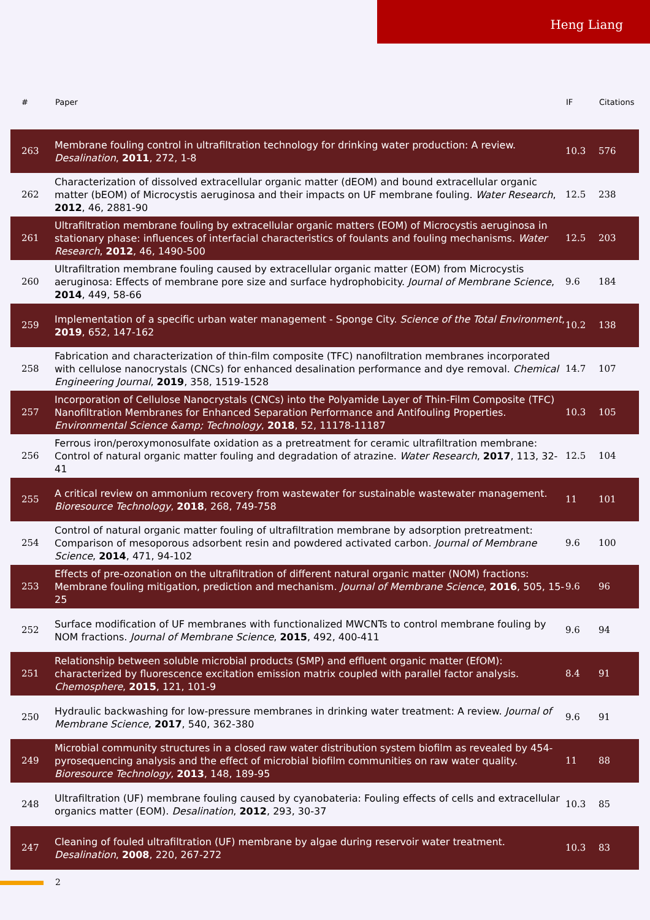Heng Liang
| # | Paper | IF | Citations |
| --- | --- | --- | --- |
| 263 | Membrane fouling control in ultrafiltration technology for drinking water production: A review. Desalination , 2011 , 272, 1-8 | 10.3 | 576 |
| 262 | Characterization of dissolved extracellular organic matter (dEOM) and bound extracellular organic matter (bEOM) of Microcystis aeruginosa and their impacts on UF membrane fouling. Water Research , 2012 , 46, 2881-90 | 12.5 | 238 |
| 261 | Ultrafiltration membrane fouling by extracellular organic matters (EOM) of Microcystis aeruginosa in stationary phase: influences of interfacial characteristics of foulants and fouling mechanisms. Water Research , 2012 , 46, 1490-500 | 12.5 | 203 |
| 260 | Ultrafiltration membrane fouling caused by extracellular organic matter (EOM) from Microcystis aeruginosa: Effects of membrane pore size and surface hydrophobicity. Journal of Membrane Science , 2014 , 449, 58-66 | 9.6 | 184 |
| 259 | Implementation of a specific urban water management - Sponge City. Science of the Total Environment , 2019 , 652, 147-162 | 10.2 | 138 |
| 258 | Fabrication and characterization of thin-film composite (TFC) nanofiltration membranes incorporated with cellulose nanocrystals (CNCs) for enhanced desalination performance and dye removal. Chemical Engineering Journal , 2019 , 358, 1519-1528 | 14.7 | 107 |
| 257 | Incorporation of Cellulose Nanocrystals (CNCs) into the Polyamide Layer of Thin-Film Composite (TFC) Nanofiltration Membranes for Enhanced Separation Performance and Antifouling Properties. Environmental Science &amp; Technology , 2018 , 52, 11178-11187 | 10.3 | 105 |
| 256 | Ferrous iron/peroxymonosulfate oxidation as a pretreatment for ceramic ultrafiltration membrane: Control of natural organic matter fouling and degradation of atrazine. Water Research , 2017 , 113, 32-41 | 12.5 | 104 |
| 255 | A critical review on ammonium recovery from wastewater for sustainable wastewater management. Bioresource Technology , 2018 , 268, 749-758 | 11 | 101 |
| 254 | Control of natural organic matter fouling of ultrafiltration membrane by adsorption pretreatment: Comparison of mesoporous adsorbent resin and powdered activated carbon. Journal of Membrane Science , 2014 , 471, 94-102 | 9.6 | 100 |
| 253 | Effects of pre-ozonation on the ultrafiltration of different natural organic matter (NOM) fractions: Membrane fouling mitigation, prediction and mechanism. Journal of Membrane Science , 2016 , 505, 15-25 | 9.6 | 96 |
| 252 | Surface modification of UF membranes with functionalized MWCNTs to control membrane fouling by NOM fractions. Journal of Membrane Science , 2015 , 492, 400-411 | 9.6 | 94 |
| 251 | Relationship between soluble microbial products (SMP) and effluent organic matter (EfOM): characterized by fluorescence excitation emission matrix coupled with parallel factor analysis. Chemosphere , 2015 , 121, 101-9 | 8.4 | 91 |
| 250 | Hydraulic backwashing for low-pressure membranes in drinking water treatment: A review. Journal of Membrane Science , 2017 , 540, 362-380 | 9.6 | 91 |
| 249 | Microbial community structures in a closed raw water distribution system biofilm as revealed by 454-pyrosequencing analysis and the effect of microbial biofilm communities on raw water quality. Bioresource Technology , 2013 , 148, 189-95 | 11 | 88 |
| 248 | Ultrafiltration (UF) membrane fouling caused by cyanobateria: Fouling effects of cells and extracellular organics matter (EOM). Desalination , 2012 , 293, 30-37 | 10.3 | 85 |
| 247 | Cleaning of fouled ultrafiltration (UF) membrane by algae during reservoir water treatment. Desalination , 2008 , 220, 267-272 | 10.3 | 83 |
2